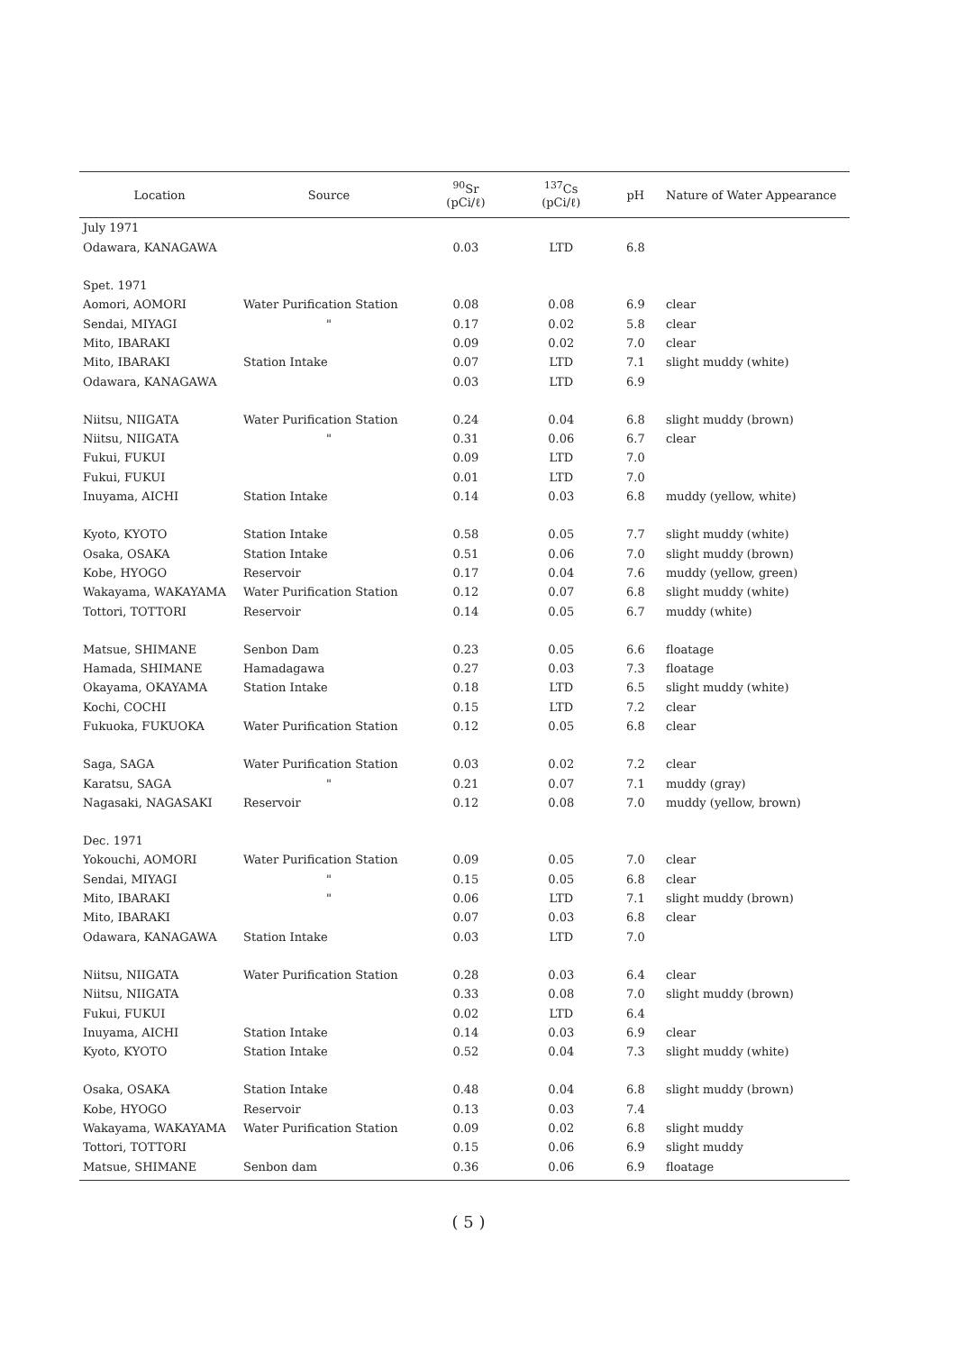| Location | Source | <sup>90</sup>Sr (pCi/ℓ) | <sup>137</sup>Cs (pCi/ℓ) | pH | Nature of Water Appearance |
| --- | --- | --- | --- | --- | --- |
| July 1971 | | | | | |
| Odawara, KANAGAWA | | 0.03 | LTD | 6.8 | |
| Spet. 1971 | | | | | |
| Aomori, AOMORI | Water Purification Station | 0.08 | 0.08 | 6.9 | clear |
| Sendai, MIYAGI | " | 0.17 | 0.02 | 5.8 | clear |
| Mito, IBARAKI | | 0.09 | 0.02 | 7.0 | clear |
| Mito, IBARAKI | Station Intake | 0.07 | LTD | 7.1 | slight muddy (white) |
| Odawara, KANAGAWA | | 0.03 | LTD | 6.9 | |
| Niitsu, NIIGATA | Water Purification Station | 0.24 | 0.04 | 6.8 | slight muddy (brown) |
| Niitsu, NIIGATA | " | 0.31 | 0.06 | 6.7 | clear |
| Fukui, FUKUI | | 0.09 | LTD | 7.0 | |
| Fukui, FUKUI | | 0.01 | LTD | 7.0 | |
| Inuyama, AICHI | Station Intake | 0.14 | 0.03 | 6.8 | muddy (yellow, white) |
| Kyoto, KYOTO | Station Intake | 0.58 | 0.05 | 7.7 | slight muddy (white) |
| Osaka, OSAKA | Station Intake | 0.51 | 0.06 | 7.0 | slight muddy (brown) |
| Kobe, HYOGO | Reservoir | 0.17 | 0.04 | 7.6 | muddy (yellow, green) |
| Wakayama, WAKAYAMA | Water Purification Station | 0.12 | 0.07 | 6.8 | slight muddy (white) |
| Tottori, TOTTORI | Reservoir | 0.14 | 0.05 | 6.7 | muddy (white) |
| Matsue, SHIMANE | Senbon Dam | 0.23 | 0.05 | 6.6 | floatage |
| Hamada, SHIMANE | Hamadagawa | 0.27 | 0.03 | 7.3 | floatage |
| Okayama, OKAYAMA | Station Intake | 0.18 | LTD | 6.5 | slight muddy (white) |
| Kochi, COCHI | | 0.15 | LTD | 7.2 | clear |
| Fukuoka, FUKUOKA | Water Purification Station | 0.12 | 0.05 | 6.8 | clear |
| Saga, SAGA | Water Purification Station | 0.03 | 0.02 | 7.2 | clear |
| Karatsu, SAGA | " | 0.21 | 0.07 | 7.1 | muddy (gray) |
| Nagasaki, NAGASAKI | Reservoir | 0.12 | 0.08 | 7.0 | muddy (yellow, brown) |
| Dec. 1971 | | | | | |
| Yokouchi, AOMORI | Water Purification Station | 0.09 | 0.05 | 7.0 | clear |
| Sendai, MIYAGI | " | 0.15 | 0.05 | 6.8 | clear |
| Mito, IBARAKI | " | 0.06 | LTD | 7.1 | slight muddy (brown) |
| Mito, IBARAKI | | 0.07 | 0.03 | 6.8 | clear |
| Odawara, KANAGAWA | Station Intake | 0.03 | LTD | 7.0 | |
| Niitsu, NIIGATA | Water Purification Station | 0.28 | 0.03 | 6.4 | clear |
| Niitsu, NIIGATA | | 0.33 | 0.08 | 7.0 | slight muddy (brown) |
| Fukui, FUKUI | | 0.02 | LTD | 6.4 | |
| Inuyama, AICHI | Station Intake | 0.14 | 0.03 | 6.9 | clear |
| Kyoto, KYOTO | Station Intake | 0.52 | 0.04 | 7.3 | slight muddy (white) |
| Osaka, OSAKA | Station Intake | 0.48 | 0.04 | 6.8 | slight muddy (brown) |
| Kobe, HYOGO | Reservoir | 0.13 | 0.03 | 7.4 | |
| Wakayama, WAKAYAMA | Water Purification Station | 0.09 | 0.02 | 6.8 | slight muddy |
| Tottori, TOTTORI | | 0.15 | 0.06 | 6.9 | slight muddy |
| Matsue, SHIMANE | Senbon dam | 0.36 | 0.06 | 6.9 | floatage |
( 5 )